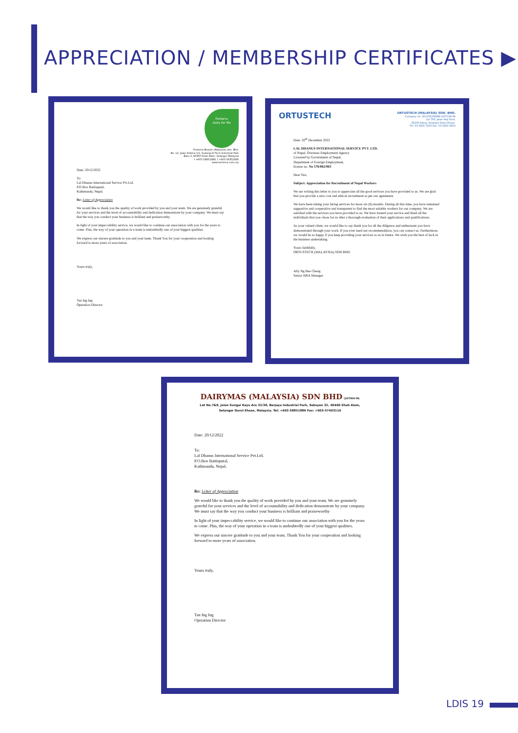APPRECIATION / MEMBERSHIP CERTIFICATES ▶
Fonterra
Dairy for life
Fonterra Brands (Malaysia) Sdn. Bhd.
No. 12, Jalan Delima 1/1, Subang Hi Tech Industrial Park
Batu 3, 40300 Shah Alam, Selangor Malaysia
t +603 58851888, f +603 56352995
www.fonterra.com.my
Date: 20/12/2022
To:
Lal Dhanus International Service Pvt.Ltd.
P.O.Box Battisputal,
Kathmandu, Nepal.
Re: Letter of Appreciation
We would like to thank you the quality of work provided by you and your team. We are genuinely grateful for your services and the level of accountability and dedication demonstrate by your company. We must say that the way you conduct your business is brilliant and praiseworthy
In light of your impeccability service, we would like to continue our association with you for the years to come. Plus, the way of your operation in a team is undoubtedly one of your biggest qualities.
We express our sincere gratitude to you and your team. Thank You for your cooperation and looking forward to more years of association.
Yours truly,
Tan Ing Ing
Operation Director
ORTUSTECH
ORTUSTECH (MALAYSIA) SDN. BHD.
Company no: 201101008999 (937138-M)
Lot 760, Jalan Haji Sirat,
42100 Klang, Selangor Darul Ehsan.
Tel: 03-3291 0233 Fax: 03-3291 9610
Date: 20<sup>th</sup> December 2022
LAL DHANUS INTERNATIONAL SERVICE PVT. LTD.
of Nepal, Overseas Employment Agency
Licensed by Government of Nepal,
Department of Foreign Employment,
license no. No 576/062/063
Dear Sirs,
Subject: Appreciation for Recruitment of Nepal Workers
We are writing this letter to you to appreciate all the good services you have provided to us. We are glad that you provide a zero cost and ethical recruitment as per our agreement.
We have been taking your hiring services for more six (6) months. During all this time, you have remained supportive and cooperative and transparent to find the most suitable workers for our company. We are satisfied with the services you have provided to us. We have trusted your service and hired all the individuals that you chose for us after a thorough evaluation of their applications and qualifications.
As your valued client, we would like to say thank you for all the diligence and enthusiasm you have demonstrated through your work. If you ever need our recommendation, you can contact us. Furthermore, we would be so happy if you keep providing your services to us in future. We wish you the best of luck in the business undertaking.
Yours faithfully,
ORTUSTECH (MALAYSIA) SDN BHD
Ally Ng Bee Cheng
Senior HRA Manager
DAIRYMAS (MALAYSIA) SDN BHD (207004-M)
Lot No.7&9, Jalan Sungai Kayu Ara 32/38, Berjaya Industrial Park, Seksyen 32, 40460 Shah Alam,
Selangor Darul Ehsan, Malaysia. Tel: +603-58851886 Fax: +603-57403110
Date: 20/12/2022
To:
Lal Dhanus International Service Pvt.Ltd.
P.O.Box Battisputal,
Kathmandu, Nepal.
Re: Letter of Appreciation
We would like to thank you the quality of work provided by you and your team. We are genuinely grateful for your services and the level of accountability and dedication demonstrate by your company. We must say that the way you conduct your business is brilliant and praiseworthy
In light of your impeccability service, we would like to continue our association with you for the years to come. Plus, the way of your operation in a team is undoubtedly one of your biggest qualities.
We express our sincere gratitude to you and your team. Thank You for your cooperation and looking forward to more years of association.
Yours truly,
Tan Ing Ing
Operation Director
LDIS 19